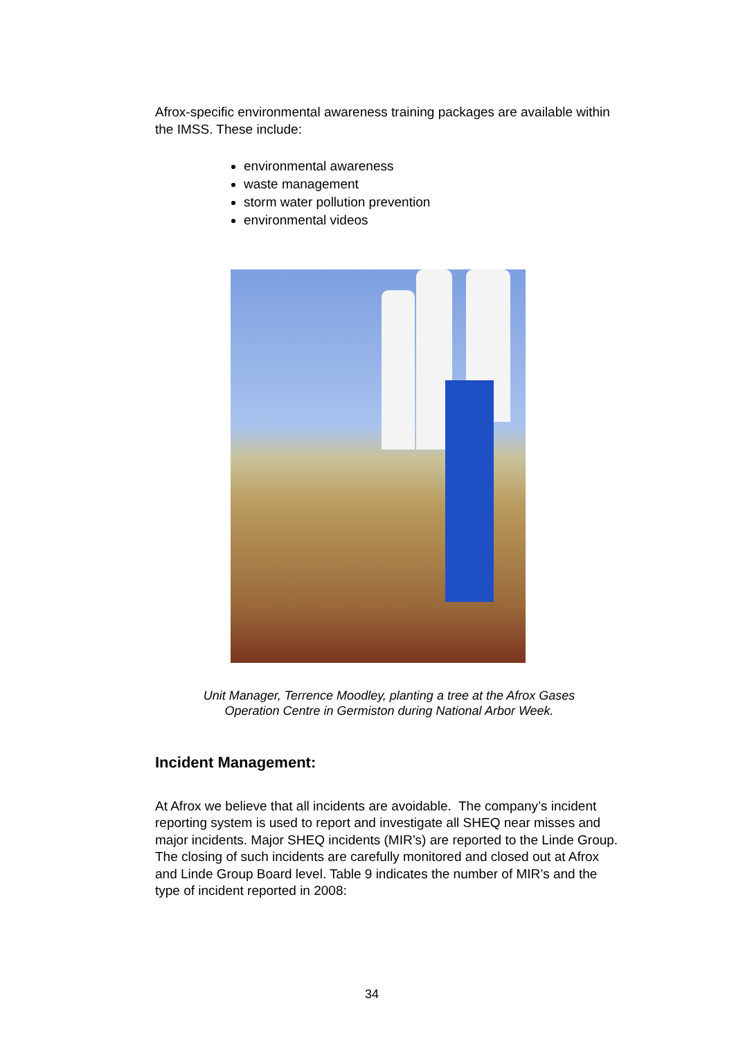Afrox-specific environmental awareness training packages are available within the IMSS. These include:
environmental awareness
waste management
storm water pollution prevention
environmental videos
Unit Manager, Terrence Moodley, planting a tree at the Afrox Gases
Operation Centre in Germiston during National Arbor Week.
Incident Management:
At Afrox we believe that all incidents are avoidable. The company’s incident reporting system is used to report and investigate all SHEQ near misses and major incidents. Major SHEQ incidents (MIR’s) are reported to the Linde Group. The closing of such incidents are carefully monitored and closed out at Afrox and Linde Group Board level. Table 9 indicates the number of MIR’s and the type of incident reported in 2008:
34